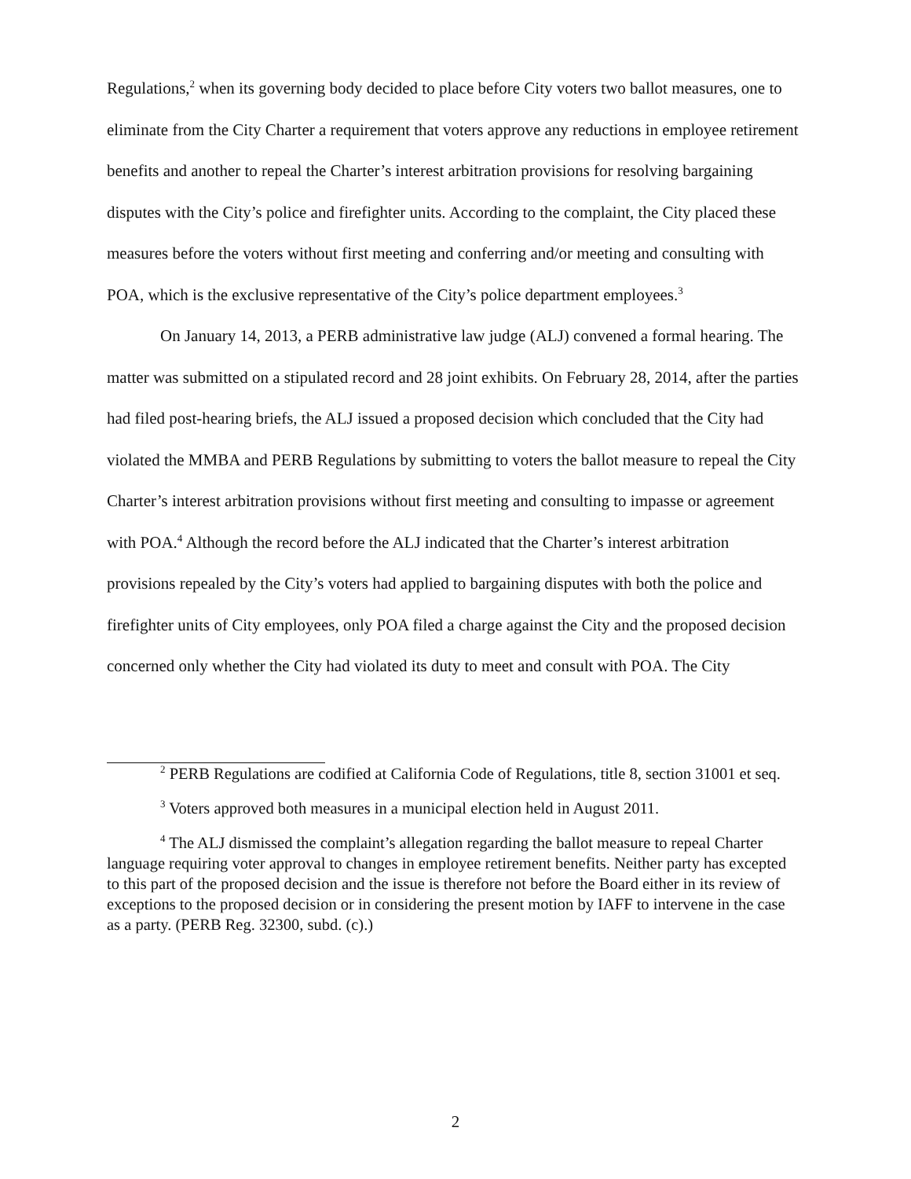Regulations,<sup>2</sup> when its governing body decided to place before City voters two ballot measures, one to eliminate from the City Charter a requirement that voters approve any reductions in employee retirement benefits and another to repeal the Charter’s interest arbitration provisions for resolving bargaining disputes with the City’s police and firefighter units. According to the complaint, the City placed these measures before the voters without first meeting and conferring and/or meeting and consulting with POA, which is the exclusive representative of the City’s police department employees.<sup>3</sup>
On January 14, 2013, a PERB administrative law judge (ALJ) convened a formal hearing. The matter was submitted on a stipulated record and 28 joint exhibits. On February 28, 2014, after the parties had filed post-hearing briefs, the ALJ issued a proposed decision which concluded that the City had violated the MMBA and PERB Regulations by submitting to voters the ballot measure to repeal the City Charter’s interest arbitration provisions without first meeting and consulting to impasse or agreement with POA.<sup>4</sup> Although the record before the ALJ indicated that the Charter’s interest arbitration provisions repealed by the City’s voters had applied to bargaining disputes with both the police and firefighter units of City employees, only POA filed a charge against the City and the proposed decision concerned only whether the City had violated its duty to meet and consult with POA. The City
<sup>2</sup> PERB Regulations are codified at California Code of Regulations, title 8, section 31001 et seq.
<sup>3</sup> Voters approved both measures in a municipal election held in August 2011.
<sup>4</sup> The ALJ dismissed the complaint’s allegation regarding the ballot measure to repeal Charter language requiring voter approval to changes in employee retirement benefits. Neither party has excepted to this part of the proposed decision and the issue is therefore not before the Board either in its review of exceptions to the proposed decision or in considering the present motion by IAFF to intervene in the case as a party. (PERB Reg. 32300, subd. (c).)
2